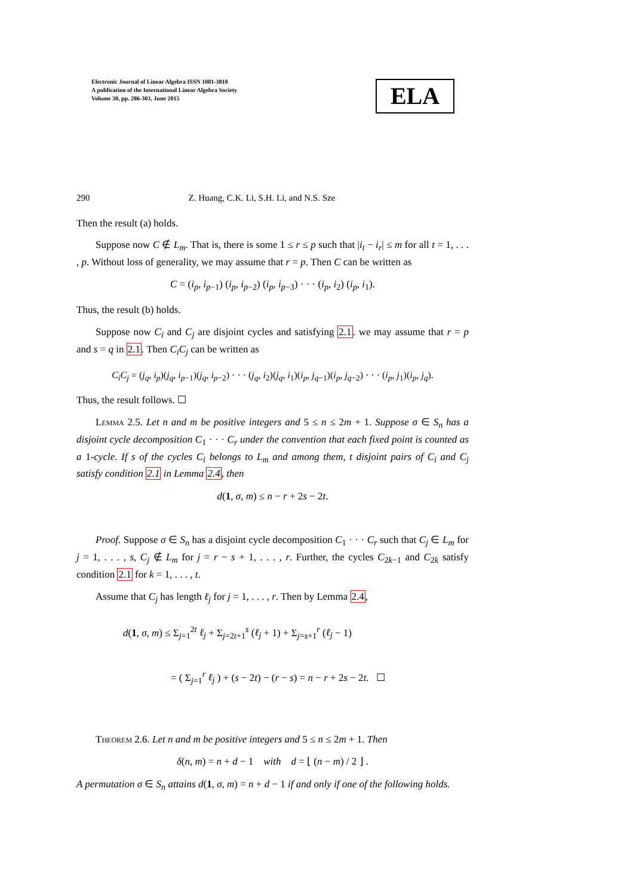Electronic Journal of Linear Algebra ISSN 1081-3810
A publication of the International Linear Algebra Society
Volume 30, pp. 286-303, June 2015
ELA
290 Z. Huang, C.K. Li, S.H. Li, and N.S. Sze
Then the result (a) holds.
Suppose now C ∉ L<sub>m</sub>. That is, there is some 1 ≤ r ≤ p such that |i<sub>t</sub> − i<sub>r</sub>| ≤ m for all t = 1, . . . , p. Without loss of generality, we may assume that r = p. Then C can be written as
C = (i<sub>p</sub>, i<sub>p</sub><sub>−1</sub>) (i<sub>p</sub>, i<sub>p</sub><sub>−2</sub>) (i<sub>p</sub>, i<sub>p</sub><sub>−3</sub>) · · · (i<sub>p</sub>, i<sub>2</sub>) (i<sub>p</sub>, i<sub>1</sub>).
Thus, the result (b) holds.
Suppose now C<sub>i</sub> and C<sub>j</sub> are disjoint cycles and satisfying 2.1. we may assume that r = p and s = q in 2.1. Then C<sub>i</sub>C<sub>j</sub> can be written as
C<sub>i</sub>C<sub>j</sub> = (j<sub>q</sub>, i<sub>p</sub>)(j<sub>q</sub>, i<sub>p</sub><sub>−1</sub>)(j<sub>q</sub>, i<sub>p</sub><sub>−2</sub>) · · · (j<sub>q</sub>, i<sub>2</sub>)(j<sub>q</sub>, i<sub>1</sub>)(i<sub>p</sub>, j<sub>q</sub><sub>−1</sub>)(i<sub>p</sub>, j<sub>q</sub><sub>−2</sub>) · · · (i<sub>p</sub>, j<sub>1</sub>)(i<sub>p</sub>, j<sub>q</sub>).
Thus, the result follows. ☐
Lemma 2.5. Let n and m be positive integers and 5 ≤ n ≤ 2m + 1. Suppose σ ∈ S<sub>n</sub> has a disjoint cycle decomposition C<sub>1</sub> · · · C<sub>r</sub> under the convention that each fixed point is counted as a 1-cycle. If s of the cycles C<sub>i</sub> belongs to L<sub>m</sub> and among them, t disjoint pairs of C<sub>i</sub> and C<sub>j</sub> satisfy condition 2.1 in Lemma 2.4, then
d(1, σ, m) ≤ n − r + 2s − 2t.
Proof. Suppose σ ∈ S<sub>n</sub> has a disjoint cycle decomposition C<sub>1</sub> · · · C<sub>r</sub> such that C<sub>j</sub> ∈ L<sub>m</sub> for j = 1, . . . , s, C<sub>j</sub> ∉ L<sub>m</sub> for j = r − s + 1, . . . , r. Further, the cycles C<sub>2k−1</sub> and C<sub>2k</sub> satisfy condition 2.1 for k = 1, . . . , t.
Assume that C<sub>j</sub> has length ℓ<sub>j</sub> for j = 1, . . . , r. Then by Lemma 2.4,
d(1, σ, m) ≤ Σ<sub>j=1</sub><sup>2t</sup> ℓ<sub>j</sub> + Σ<sub>j=2t+1</sub><sup>s</sup> (ℓ<sub>j</sub> + 1) + Σ<sub>j=s+1</sub><sup>r</sup> (ℓ<sub>j</sub> − 1)
= ( Σ<sub>j=1</sub><sup>r</sup> ℓ<sub>j</sub> ) + (s − 2t) − (r − s) = n − r + 2s − 2t. ☐
Theorem 2.6. Let n and m be positive integers and 5 ≤ n ≤ 2m + 1. Then
δ(n, m) = n + d − 1 with d = ⌊ (n − m) / 2 ⌋ .
A permutation σ ∈ S<sub>n</sub> attains d(1, σ, m) = n + d − 1 if and only if one of the following holds.